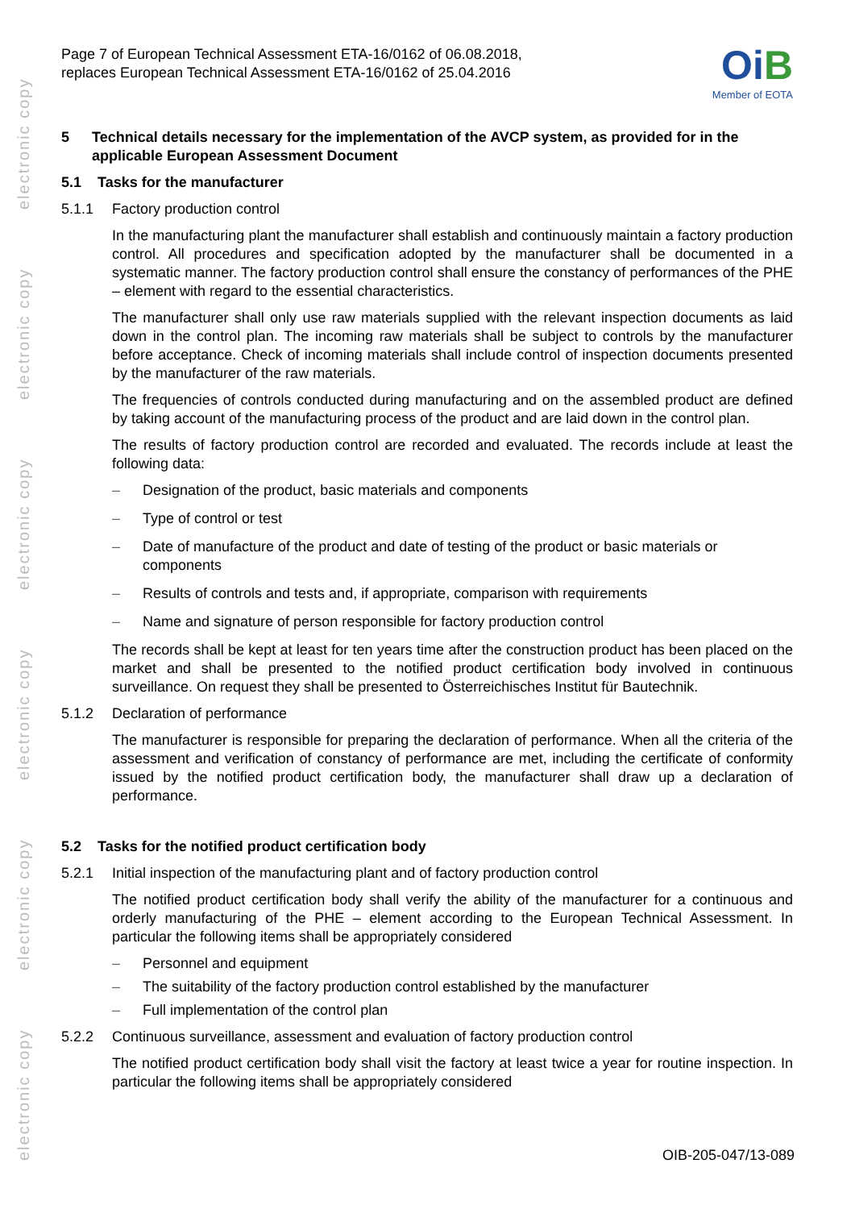electronic copy
electronic copy
electronic copy
electronic copy
electronic copy
electronic copy
Page 7 of European Technical Assessment ETA-16/0162 of 06.08.2018,
replaces European Technical Assessment ETA-16/0162 of 25.04.2016
OiB
Member of EOTA
5 Technical details necessary for the implementation of the AVCP system, as provided for in the applicable European Assessment Document
5.1 Tasks for the manufacturer
5.1.1 Factory production control
In the manufacturing plant the manufacturer shall establish and continuously maintain a factory production control. All procedures and specification adopted by the manufacturer shall be documented in a systematic manner. The factory production control shall ensure the constancy of performances of the PHE – element with regard to the essential characteristics.
The manufacturer shall only use raw materials supplied with the relevant inspection documents as laid down in the control plan. The incoming raw materials shall be subject to controls by the manufacturer before acceptance. Check of incoming materials shall include control of inspection documents presented by the manufacturer of the raw materials.
The frequencies of controls conducted during manufacturing and on the assembled product are defined by taking account of the manufacturing process of the product and are laid down in the control plan.
The results of factory production control are recorded and evaluated. The records include at least the following data:
– Designation of the product, basic materials and components
– Type of control or test
– Date of manufacture of the product and date of testing of the product or basic materials or components
– Results of controls and tests and, if appropriate, comparison with requirements
– Name and signature of person responsible for factory production control
The records shall be kept at least for ten years time after the construction product has been placed on the market and shall be presented to the notified product certification body involved in continuous surveillance. On request they shall be presented to Österreichisches Institut für Bautechnik.
5.1.2 Declaration of performance
The manufacturer is responsible for preparing the declaration of performance. When all the criteria of the assessment and verification of constancy of performance are met, including the certificate of conformity issued by the notified product certification body, the manufacturer shall draw up a declaration of performance.
5.2 Tasks for the notified product certification body
5.2.1 Initial inspection of the manufacturing plant and of factory production control
The notified product certification body shall verify the ability of the manufacturer for a continuous and orderly manufacturing of the PHE – element according to the European Technical Assessment. In particular the following items shall be appropriately considered
– Personnel and equipment
– The suitability of the factory production control established by the manufacturer
– Full implementation of the control plan
5.2.2 Continuous surveillance, assessment and evaluation of factory production control
The notified product certification body shall visit the factory at least twice a year for routine inspection. In particular the following items shall be appropriately considered
OIB-205-047/13-089